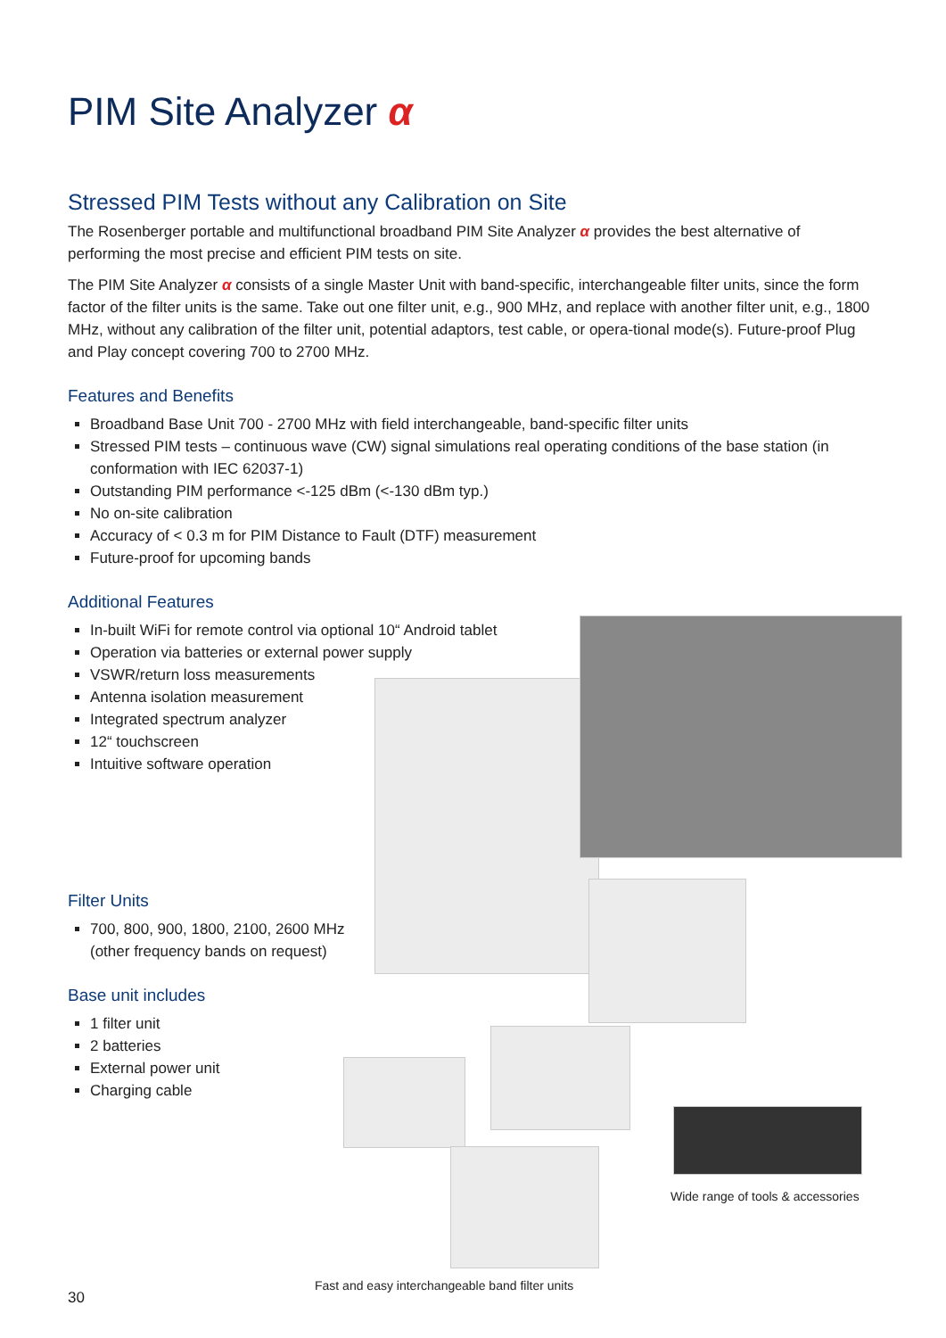PIM Site Analyzer α
Stressed PIM Tests without any Calibration on Site
The Rosenberger portable and multifunctional broadband PIM Site Analyzer α provides the best alternative of performing the most precise and efficient PIM tests on site.
The PIM Site Analyzer α consists of a single Master Unit with band-specific, interchangeable filter units, since the form factor of the filter units is the same. Take out one filter unit, e.g., 900 MHz, and replace with another filter unit, e.g., 1800 MHz, without any calibration of the filter unit, potential adaptors, test cable, or opera-tional mode(s). Future-proof Plug and Play concept covering 700 to 2700 MHz.
Features and Benefits
Broadband Base Unit 700 - 2700 MHz with field interchangeable, band-specific filter units
Stressed PIM tests – continuous wave (CW) signal simulations real operating conditions of the base station (in conformation with IEC 62037-1)
Outstanding PIM performance <-125 dBm (<-130 dBm typ.)
No on-site calibration
Accuracy of < 0.3 m for PIM Distance to Fault (DTF) measurement
Future-proof for upcoming bands
Additional Features
In-built WiFi for remote control via optional 10“ Android tablet
Operation via batteries or external power supply
VSWR/return loss measurements
Antenna isolation measurement
Integrated spectrum analyzer
12“ touchscreen
Intuitive software operation
Filter Units
700, 800, 900, 1800, 2100, 2600 MHz
(other frequency bands on request)
Base unit includes
1 filter unit
2 batteries
External power unit
Charging cable
Wide range of tools & accessories
Fast and easy interchangeable band filter units
30